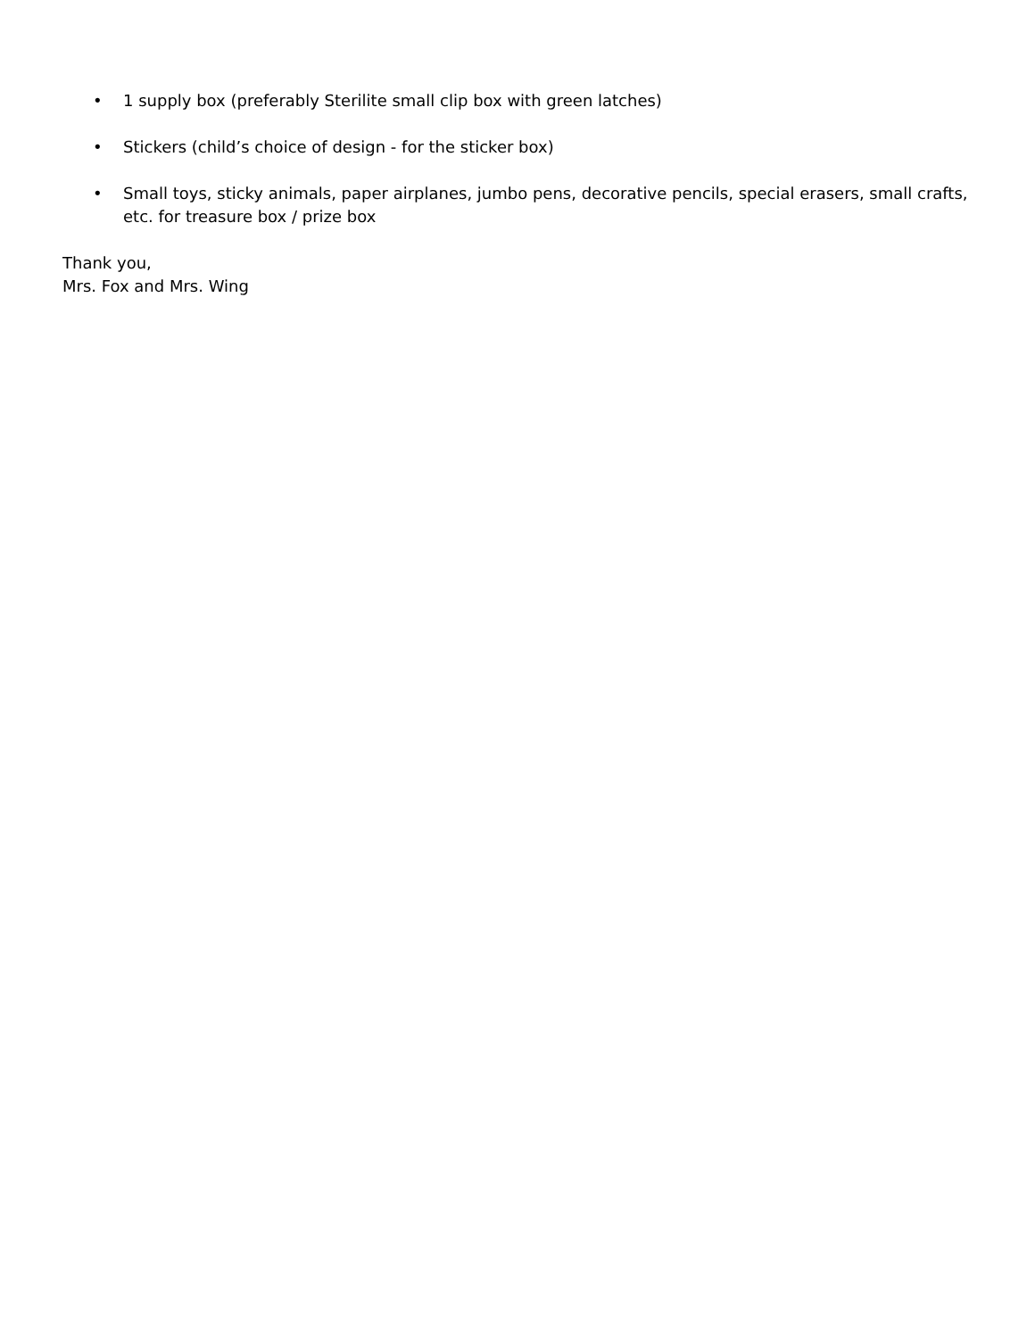• 1 supply box (preferably Sterilite small clip box with green latches)
• Stickers (child’s choice of design - for the sticker box)
• Small toys, sticky animals, paper airplanes, jumbo pens, decorative pencils, special erasers, small crafts, etc. for treasure box / prize box
Thank you,
Mrs. Fox and Mrs. Wing